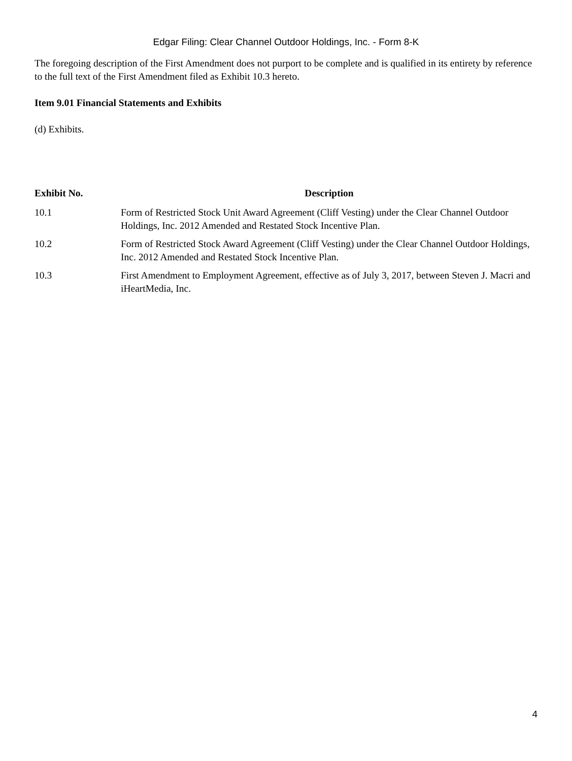Edgar Filing: Clear Channel Outdoor Holdings, Inc. - Form 8-K
The foregoing description of the First Amendment does not purport to be complete and is qualified in its entirety by reference to the full text of the First Amendment filed as Exhibit 10.3 hereto.
Item 9.01 Financial Statements and Exhibits
(d) Exhibits.
| Exhibit No. | Description |
| --- | --- |
| 10.1 | Form of Restricted Stock Unit Award Agreement (Cliff Vesting) under the Clear Channel Outdoor Holdings, Inc. 2012 Amended and Restated Stock Incentive Plan. |
| 10.2 | Form of Restricted Stock Award Agreement (Cliff Vesting) under the Clear Channel Outdoor Holdings, Inc. 2012 Amended and Restated Stock Incentive Plan. |
| 10.3 | First Amendment to Employment Agreement, effective as of July 3, 2017, between Steven J. Macri and iHeartMedia, Inc. |
4